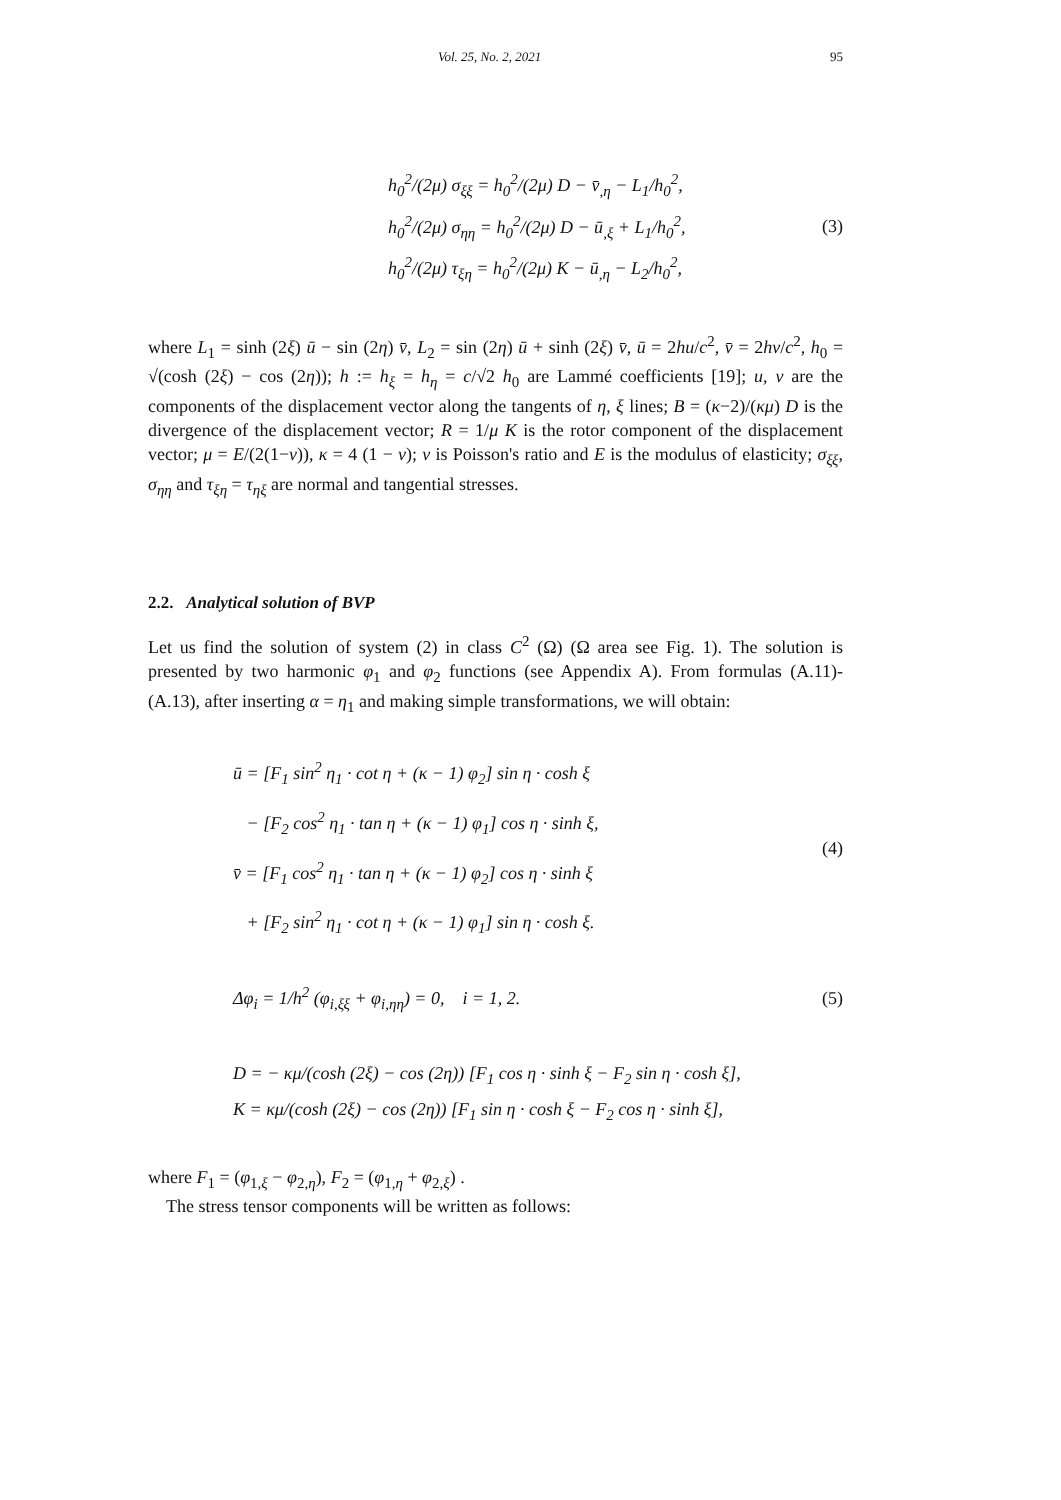Vol. 25, No. 2, 2021 95
h<sub>0</sub><sup>2</sup>/(2μ) σ<sub>ξξ</sub> = h<sub>0</sub><sup>2</sup>/(2μ) D − v̄<sub>,η</sub> − L<sub>1</sub>/h<sub>0</sub><sup>2</sup>,
h<sub>0</sub><sup>2</sup>/(2μ) σ<sub>ηη</sub> = h<sub>0</sub><sup>2</sup>/(2μ) D − ū<sub>,ξ</sub> + L<sub>1</sub>/h<sub>0</sub><sup>2</sup>,
h<sub>0</sub><sup>2</sup>/(2μ) τ<sub>ξη</sub> = h<sub>0</sub><sup>2</sup>/(2μ) K − ū<sub>,η</sub> − L<sub>2</sub>/h<sub>0</sub><sup>2</sup>,
(3)
where L<sub>1</sub> = sinh (2ξ) ū − sin (2η) v̄, L<sub>2</sub> = sin (2η) ū + sinh (2ξ) v̄, ū = 2hu/c<sup>2</sup>, v̄ = 2hv/c<sup>2</sup>, h<sub>0</sub> = √(cosh (2ξ) − cos (2η)); h := h<sub>ξ</sub> = h<sub>η</sub> = c/√2 h<sub>0</sub> are Lammé coefficients [19]; u, v are the components of the displacement vector along the tangents of η, ξ lines; B = (κ−2)/(κμ) D is the divergence of the displacement vector; R = 1/μ K is the rotor component of the displacement vector; μ = E/(2(1−ν)), κ = 4 (1 − ν); ν is Poisson's ratio and E is the modulus of elasticity; σ<sub>ξξ</sub>, σ<sub>ηη</sub> and τ<sub>ξη</sub> = τ<sub>ηξ</sub> are normal and tangential stresses.
2.2. Analytical solution of BVP
Let us find the solution of system (2) in class C<sup>2</sup> (Ω) (Ω area see Fig. 1). The solution is presented by two harmonic φ<sub>1</sub> and φ<sub>2</sub> functions (see Appendix A). From formulas (A.11)-(A.13), after inserting α = η<sub>1</sub> and making simple transformations, we will obtain:
ū = [F<sub>1</sub> sin<sup>2</sup> η<sub>1</sub> · cot η + (κ − 1) φ<sub>2</sub>] sin η · cosh ξ
− [F<sub>2</sub> cos<sup>2</sup> η<sub>1</sub> · tan η + (κ − 1) φ<sub>1</sub>] cos η · sinh ξ,
v̄ = [F<sub>1</sub> cos<sup>2</sup> η<sub>1</sub> · tan η + (κ − 1) φ<sub>2</sub>] cos η · sinh ξ
+ [F<sub>2</sub> sin<sup>2</sup> η<sub>1</sub> · cot η + (κ − 1) φ<sub>1</sub>] sin η · cosh ξ.
(4)
Δφ<sub>i</sub> = 1/h<sup>2</sup> (φ<sub>i,ξξ</sub> + φ<sub>i,ηη</sub>) = 0, i = 1, 2.
(5)
D = − κμ/(cosh (2ξ) − cos (2η)) [F<sub>1</sub> cos η · sinh ξ − F<sub>2</sub> sin η · cosh ξ],
K = κμ/(cosh (2ξ) − cos (2η)) [F<sub>1</sub> sin η · cosh ξ − F<sub>2</sub> cos η · sinh ξ],
where F<sub>1</sub> = (φ<sub>1,ξ</sub> − φ<sub>2,η</sub>), F<sub>2</sub> = (φ<sub>1,η</sub> + φ<sub>2,ξ</sub>) .
The stress tensor components will be written as follows: